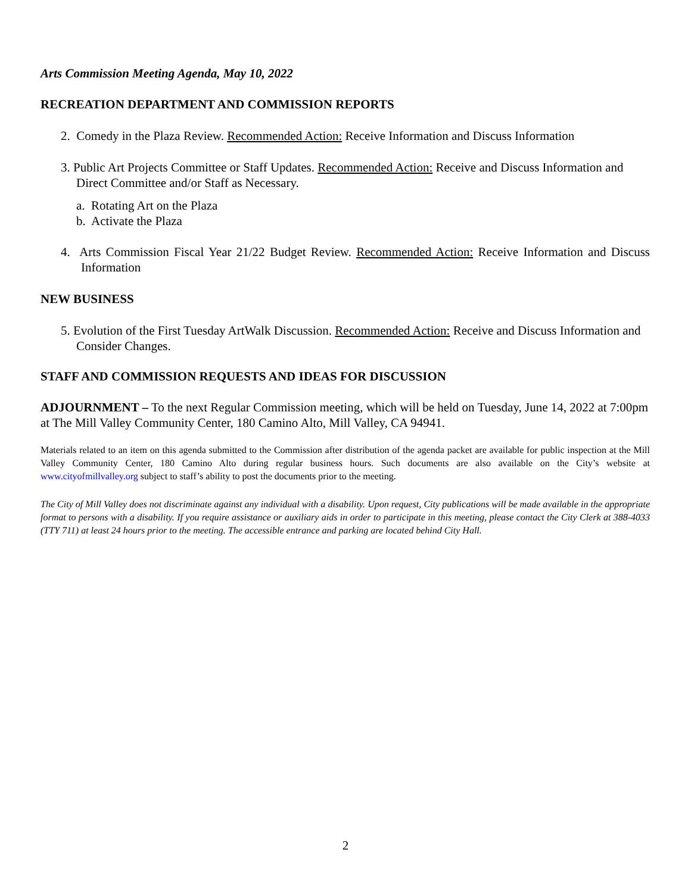Arts Commission Meeting Agenda, May 10, 2022
RECREATION DEPARTMENT AND COMMISSION REPORTS
2. Comedy in the Plaza Review. Recommended Action: Receive Information and Discuss Information
3. Public Art Projects Committee or Staff Updates. Recommended Action: Receive and Discuss Information and Direct Committee and/or Staff as Necessary.
a. Rotating Art on the Plaza
b. Activate the Plaza
4. Arts Commission Fiscal Year 21/22 Budget Review. Recommended Action: Receive Information and Discuss Information
NEW BUSINESS
5. Evolution of the First Tuesday ArtWalk Discussion. Recommended Action: Receive and Discuss Information and Consider Changes.
STAFF AND COMMISSION REQUESTS AND IDEAS FOR DISCUSSION
ADJOURNMENT – To the next Regular Commission meeting, which will be held on Tuesday, June 14, 2022 at 7:00pm at The Mill Valley Community Center, 180 Camino Alto, Mill Valley, CA 94941.
Materials related to an item on this agenda submitted to the Commission after distribution of the agenda packet are available for public inspection at the Mill Valley Community Center, 180 Camino Alto during regular business hours. Such documents are also available on the City’s website at www.cityofmillvalley.org subject to staff’s ability to post the documents prior to the meeting.
The City of Mill Valley does not discriminate against any individual with a disability. Upon request, City publications will be made available in the appropriate format to persons with a disability. If you require assistance or auxiliary aids in order to participate in this meeting, please contact the City Clerk at 388-4033 (TTY 711) at least 24 hours prior to the meeting. The accessible entrance and parking are located behind City Hall.
2